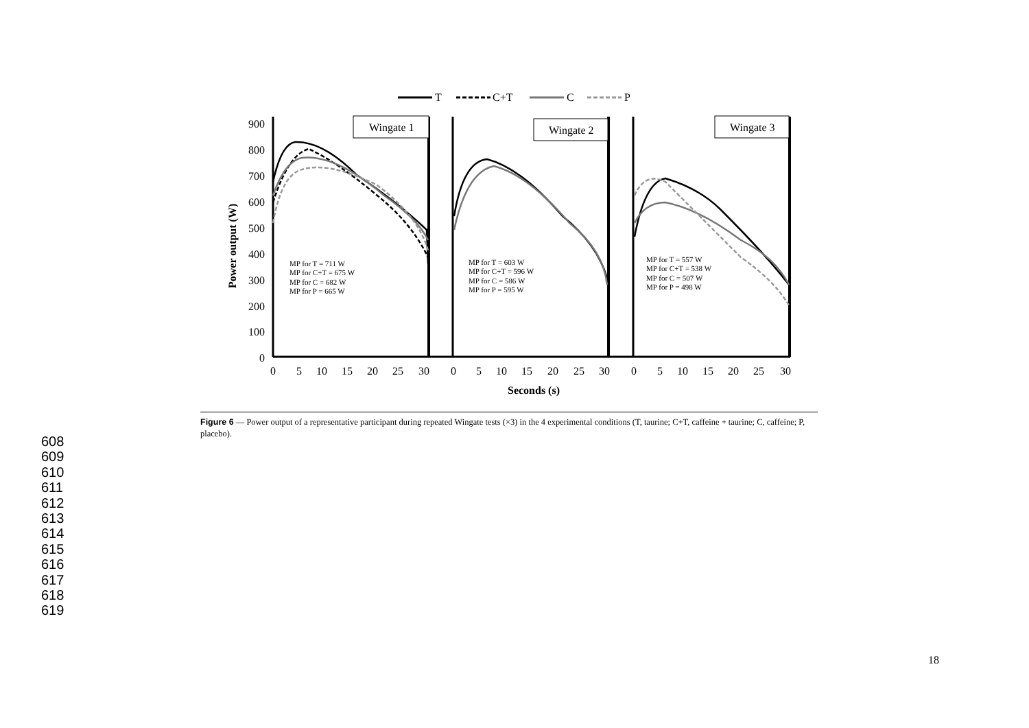T
C+T
C
P
900
800
700
600
500
400
300
200
100
0
Power output (W)
Wingate 1
Wingate 2
Wingate 3
MP for T = 711 W
MP for C+T = 675 W
MP for C = 682 W
MP for P = 665 W
MP for T = 603 W
MP for C+T = 596 W
MP for C = 586 W
MP for P = 595 W
MP for T = 557 W
MP for C+T = 538 W
MP for C = 507 W
MP for P = 498 W
0
5
10
15
20
25
30
0
5
10
15
20
25
30
0
5
10
15
20
25
30
Seconds (s)
Figure 6 — Power output of a representative participant during repeated Wingate tests (×3) in the 4 experimental conditions (T, taurine; C+T, caffeine + taurine; C, caffeine; P, placebo).
608
609
610
611
612
613
614
615
616
617
618
619
18